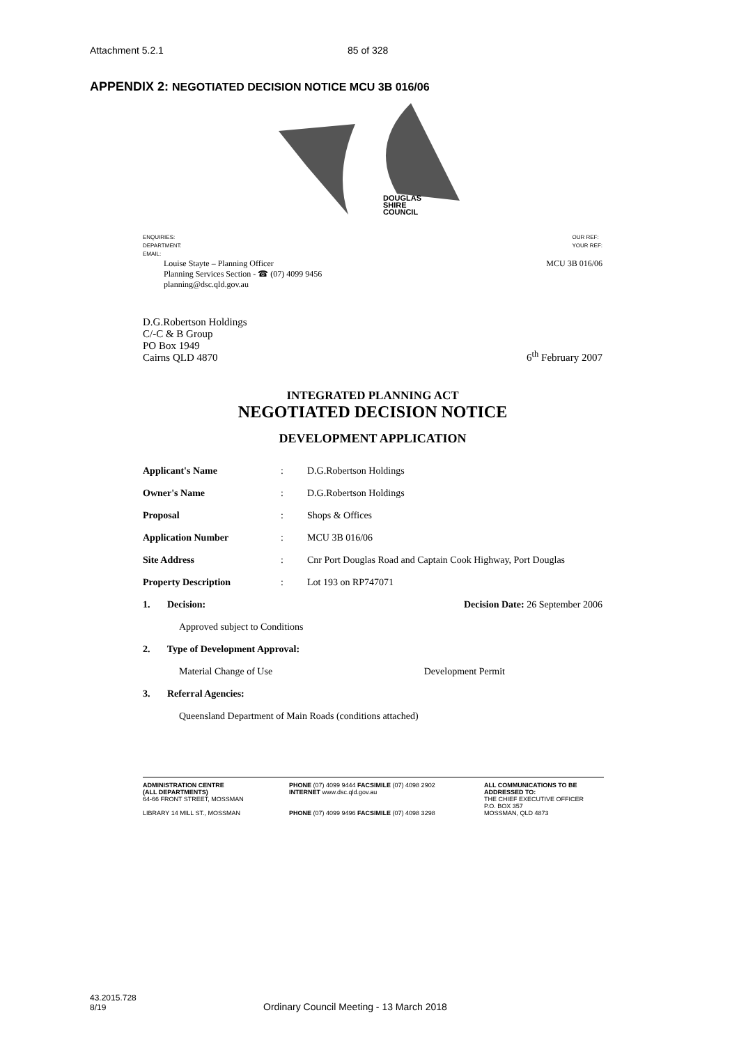Attachment 5.2.1 85 of 328
APPENDIX 2: NEGOTIATED DECISION NOTICE MCU 3B 016/06
DOUGLAS
SHIRE
COUNCIL
ENQUIRIES:
DEPARTMENT:
EMAIL:
OUR REF:
YOUR REF:
Louise Stayte – Planning Officer
Planning Services Section - ☎ (07) 4099 9456
planning@dsc.qld.gov.au
MCU 3B 016/06
D.G.Robertson Holdings
C/-C & B Group
PO Box 1949
Cairns QLD 4870
6<sup>th</sup> February 2007
INTEGRATED PLANNING ACT
NEGOTIATED DECISION NOTICE
DEVELOPMENT APPLICATION
| Applicant's Name | : | D.G.Robertson Holdings |
| Owner's Name | : | D.G.Robertson Holdings |
| Proposal | : | Shops & Offices |
| Application Number | : | MCU 3B 016/06 |
| Site Address | : | Cnr Port Douglas Road and Captain Cook Highway, Port Douglas |
| Property Description | : | Lot 193 on RP747071 |
1. Decision: Decision Date: 26 September 2006
Approved subject to Conditions
2. Type of Development Approval:
Material Change of Use Development Permit
3. Referral Agencies:
Queensland Department of Main Roads (conditions attached)
ADMINISTRATION CENTRE
(ALL DEPARTMENTS)
64-66 FRONT STREET, MOSSMAN
LIBRARY 14 MILL ST., MOSSMAN
PHONE (07) 4099 9444 FACSIMILE (07) 4098 2902
INTERNET www.dsc.qld.gov.au
PHONE (07) 4099 9496 FACSIMILE (07) 4098 3298
ALL COMMUNICATIONS TO BE
ADDRESSED TO:
THE CHIEF EXECUTIVE OFFICER
P.O. BOX 357
MOSSMAN, QLD 4873
43.2015.728
8/19
Ordinary Council Meeting - 13 March 2018